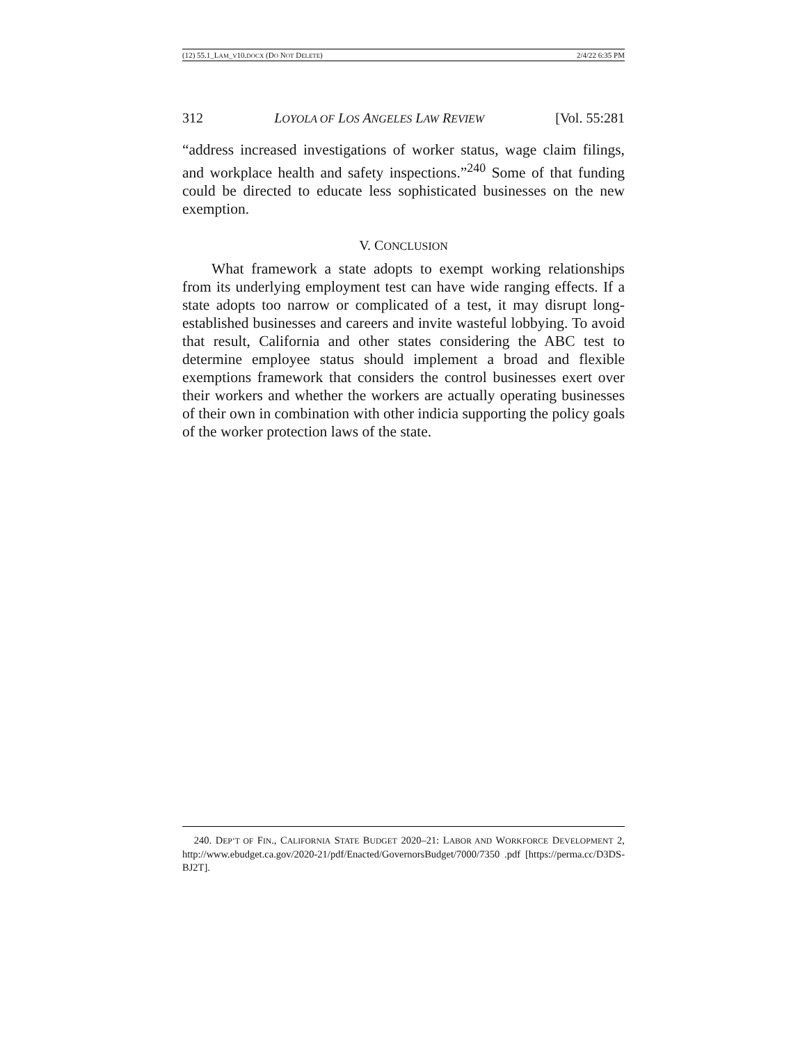(12) 55.1_LAM_V10.DOCX (DO NOT DELETE) 2/4/22 6:35 PM
312 LOYOLA OF LOS ANGELES LAW REVIEW [Vol. 55:281
“address increased investigations of worker status, wage claim filings, and workplace health and safety inspections.”<sup>240</sup> Some of that funding could be directed to educate less sophisticated businesses on the new exemption.
V. CONCLUSION
What framework a state adopts to exempt working relationships from its underlying employment test can have wide ranging effects. If a state adopts too narrow or complicated of a test, it may disrupt long-established businesses and careers and invite wasteful lobbying. To avoid that result, California and other states considering the ABC test to determine employee status should implement a broad and flexible exemptions framework that considers the control businesses exert over their workers and whether the workers are actually operating businesses of their own in combination with other indicia supporting the policy goals of the worker protection laws of the state.
240. DEP’T OF FIN., CALIFORNIA STATE BUDGET 2020–21: LABOR AND WORKFORCE DEVELOPMENT 2, http://www.ebudget.ca.gov/2020-21/pdf/Enacted/GovernorsBudget/7000/7350 .pdf [https://perma.cc/D3DS-BJ2T].